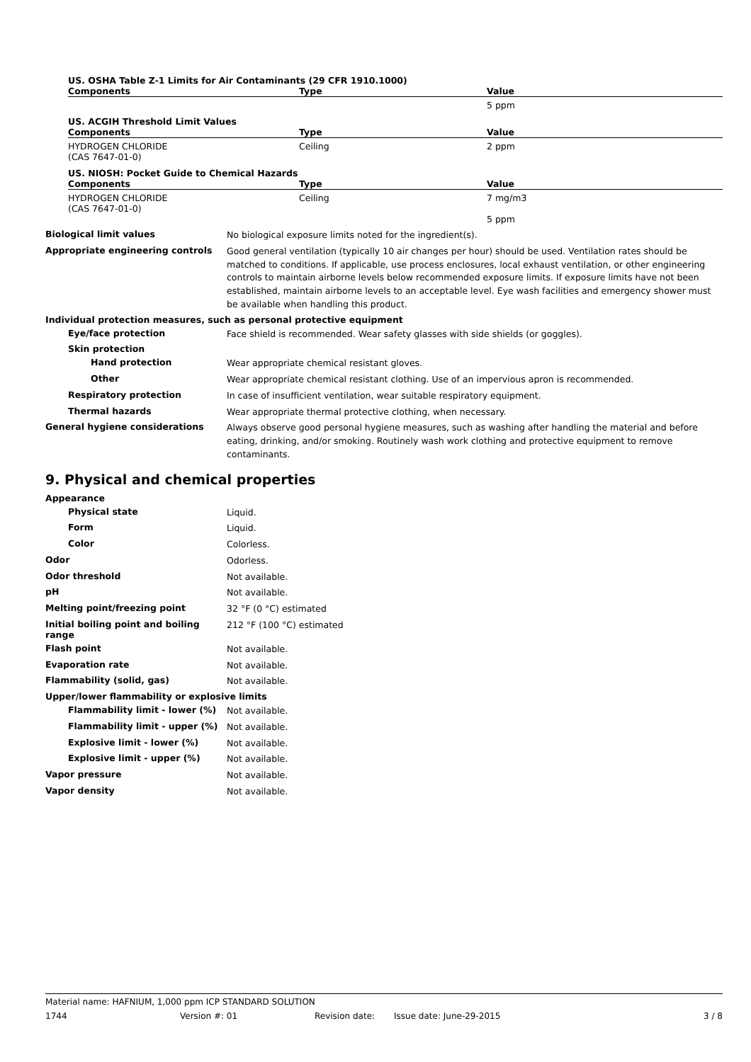US. OSHA Table Z-1 Limits for Air Contaminants (29 CFR 1910.1000)
| Components | Type | Value |
| --- | --- | --- |
| | | 5 ppm |
US. ACGIH Threshold Limit Values
| Components | Type | Value |
| --- | --- | --- |
| HYDROGEN CHLORIDE (CAS 7647-01-0) | Ceiling | 2 ppm |
US. NIOSH: Pocket Guide to Chemical Hazards
| Components | Type | Value |
| --- | --- | --- |
| HYDROGEN CHLORIDE (CAS 7647-01-0) | Ceiling | 7 mg/m3 5 ppm |
Biological limit values
No biological exposure limits noted for the ingredient(s).
Appropriate engineering controls
Good general ventilation (typically 10 air changes per hour) should be used. Ventilation rates should be matched to conditions. If applicable, use process enclosures, local exhaust ventilation, or other engineering controls to maintain airborne levels below recommended exposure limits. If exposure limits have not been established, maintain airborne levels to an acceptable level. Eye wash facilities and emergency shower must be available when handling this product.
Individual protection measures, such as personal protective equipment
Eye/face protection
Face shield is recommended. Wear safety glasses with side shields (or goggles).
Skin protection
Hand protection
Wear appropriate chemical resistant gloves.
Other
Wear appropriate chemical resistant clothing. Use of an impervious apron is recommended.
Respiratory protection
In case of insufficient ventilation, wear suitable respiratory equipment.
Thermal hazards
Wear appropriate thermal protective clothing, when necessary.
General hygiene considerations
Always observe good personal hygiene measures, such as washing after handling the material and before eating, drinking, and/or smoking. Routinely wash work clothing and protective equipment to remove contaminants.
9. Physical and chemical properties
Appearance
Physical state
Liquid.
Form
Liquid.
Color
Colorless.
Odor
Odorless.
Odor threshold
Not available.
pH
Not available.
Melting point/freezing point
32 °F (0 °C) estimated
Initial boiling point and boiling range
212 °F (100 °C) estimated
Flash point
Not available.
Evaporation rate
Not available.
Flammability (solid, gas)
Not available.
Upper/lower flammability or explosive limits
Flammability limit - lower (%)
Not available.
Flammability limit - upper (%)
Not available.
Explosive limit - lower (%)
Not available.
Explosive limit - upper (%)
Not available.
Vapor pressure
Not available.
Vapor density
Not available.
Material name: HAFNIUM, 1,000 ppm ICP STANDARD SOLUTION
1744 Version #: 01 Revision date: Issue date: June-29-2015 3 / 8